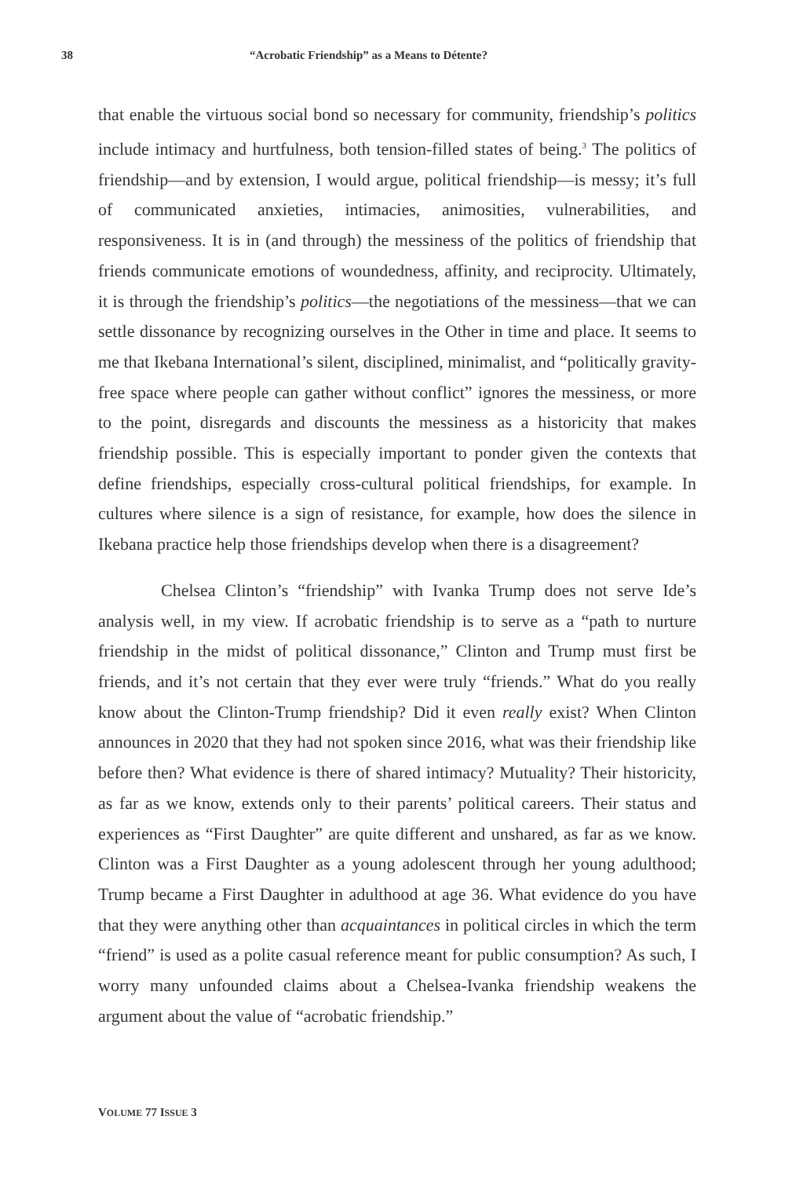38 “Acrobatic Friendship” as a Means to Détente?
that enable the virtuous social bond so necessary for community, friendship’s politics include intimacy and hurtfulness, both tension-filled states of being.<sup>3</sup> The politics of friendship—and by extension, I would argue, political friendship—is messy; it’s full of communicated anxieties, intimacies, animosities, vulnerabilities, and responsiveness. It is in (and through) the messiness of the politics of friendship that friends communicate emotions of woundedness, affinity, and reciprocity. Ultimately, it is through the friendship’s politics—the negotiations of the messiness—that we can settle dissonance by recognizing ourselves in the Other in time and place. It seems to me that Ikebana International’s silent, disciplined, minimalist, and “politically gravity-free space where people can gather without conflict” ignores the messiness, or more to the point, disregards and discounts the messiness as a historicity that makes friendship possible. This is especially important to ponder given the contexts that define friendships, especially cross-cultural political friendships, for example. In cultures where silence is a sign of resistance, for example, how does the silence in Ikebana practice help those friendships develop when there is a disagreement?
Chelsea Clinton’s “friendship” with Ivanka Trump does not serve Ide’s analysis well, in my view. If acrobatic friendship is to serve as a “path to nurture friendship in the midst of political dissonance,” Clinton and Trump must first be friends, and it’s not certain that they ever were truly “friends.” What do you really know about the Clinton-Trump friendship? Did it even really exist? When Clinton announces in 2020 that they had not spoken since 2016, what was their friendship like before then? What evidence is there of shared intimacy? Mutuality? Their historicity, as far as we know, extends only to their parents’ political careers. Their status and experiences as “First Daughter” are quite different and unshared, as far as we know. Clinton was a First Daughter as a young adolescent through her young adulthood; Trump became a First Daughter in adulthood at age 36. What evidence do you have that they were anything other than acquaintances in political circles in which the term “friend” is used as a polite casual reference meant for public consumption? As such, I worry many unfounded claims about a Chelsea-Ivanka friendship weakens the argument about the value of “acrobatic friendship.”
VOLUME 77 ISSUE 3